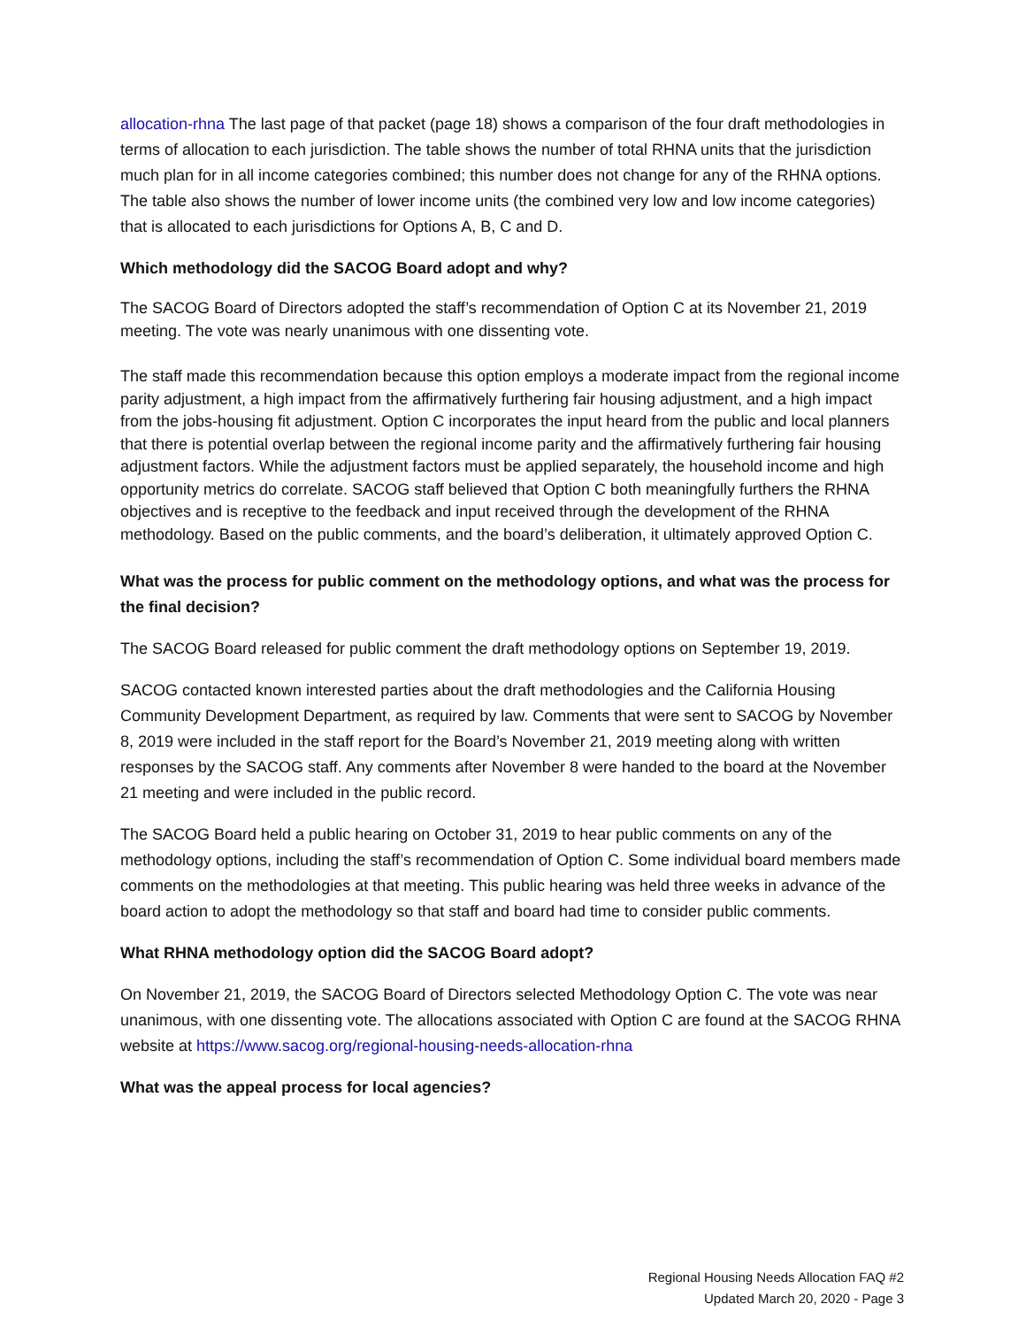allocation-rhna The last page of that packet (page 18) shows a comparison of the four draft methodologies in terms of allocation to each jurisdiction. The table shows the number of total RHNA units that the jurisdiction much plan for in all income categories combined; this number does not change for any of the RHNA options. The table also shows the number of lower income units (the combined very low and low income categories) that is allocated to each jurisdictions for Options A, B, C and D.
Which methodology did the SACOG Board adopt and why?
The SACOG Board of Directors adopted the staff’s recommendation of Option C at its November 21, 2019 meeting. The vote was nearly unanimous with one dissenting vote.
The staff made this recommendation because this option employs a moderate impact from the regional income parity adjustment, a high impact from the affirmatively furthering fair housing adjustment, and a high impact from the jobs-housing fit adjustment. Option C incorporates the input heard from the public and local planners that there is potential overlap between the regional income parity and the affirmatively furthering fair housing adjustment factors. While the adjustment factors must be applied separately, the household income and high opportunity metrics do correlate. SACOG staff believed that Option C both meaningfully furthers the RHNA objectives and is receptive to the feedback and input received through the development of the RHNA methodology. Based on the public comments, and the board’s deliberation, it ultimately approved Option C.
What was the process for public comment on the methodology options, and what was the process for the final decision?
The SACOG Board released for public comment the draft methodology options on September 19, 2019.
SACOG contacted known interested parties about the draft methodologies and the California Housing Community Development Department, as required by law. Comments that were sent to SACOG by November 8, 2019 were included in the staff report for the Board’s November 21, 2019 meeting along with written responses by the SACOG staff. Any comments after November 8 were handed to the board at the November 21 meeting and were included in the public record.
The SACOG Board held a public hearing on October 31, 2019 to hear public comments on any of the methodology options, including the staff’s recommendation of Option C. Some individual board members made comments on the methodologies at that meeting. This public hearing was held three weeks in advance of the board action to adopt the methodology so that staff and board had time to consider public comments.
What RHNA methodology option did the SACOG Board adopt?
On November 21, 2019, the SACOG Board of Directors selected Methodology Option C. The vote was near unanimous, with one dissenting vote. The allocations associated with Option C are found at the SACOG RHNA website at https://www.sacog.org/regional-housing-needs-allocation-rhna
What was the appeal process for local agencies?
Regional Housing Needs Allocation FAQ #2
Updated March 20, 2020 - Page 3